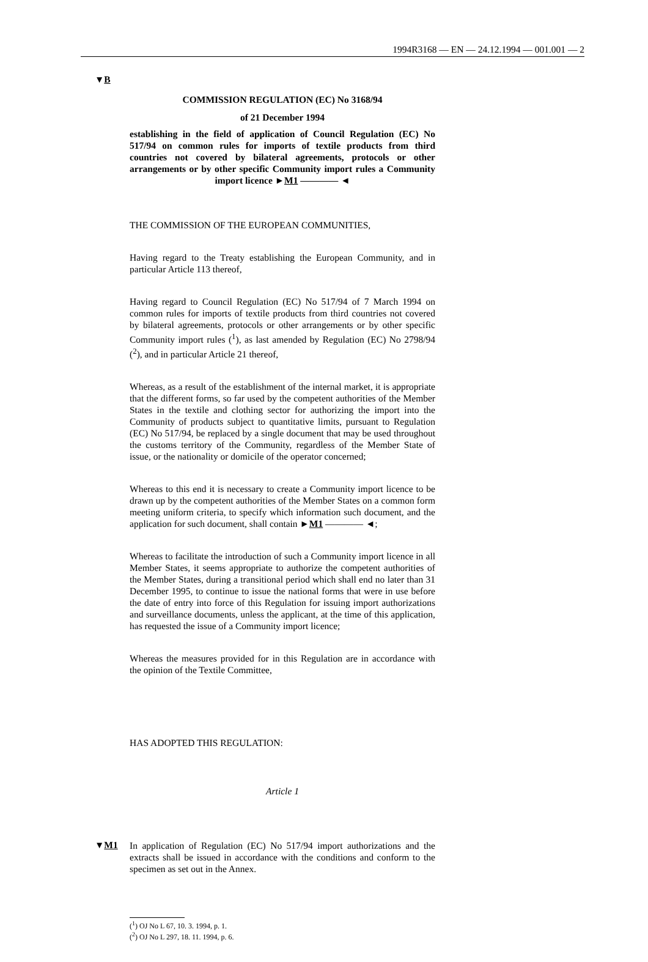1994R3168 — EN — 24.12.1994 — 001.001 — 2
▼B
COMMISSION REGULATION (EC) No 3168/94
of 21 December 1994
establishing in the field of application of Council Regulation (EC) No 517/94 on common rules for imports of textile products from third countries not covered by bilateral agreements, protocols or other arrangements or by other specific Community import rules a Community import licence ►M1 ———— ◄
THE COMMISSION OF THE EUROPEAN COMMUNITIES,
Having regard to the Treaty establishing the European Community, and in particular Article 113 thereof,
Having regard to Council Regulation (EC) No 517/94 of 7 March 1994 on common rules for imports of textile products from third countries not covered by bilateral agreements, protocols or other arrangements or by other specific Community import rules (<sup>1</sup>), as last amended by Regulation (EC) No 2798/94 (<sup>2</sup>), and in particular Article 21 thereof,
Whereas, as a result of the establishment of the internal market, it is appropriate that the different forms, so far used by the competent authorities of the Member States in the textile and clothing sector for authorizing the import into the Community of products subject to quantitative limits, pursuant to Regulation (EC) No 517/94, be replaced by a single document that may be used throughout the customs territory of the Community, regardless of the Member State of issue, or the nationality or domicile of the operator concerned;
Whereas to this end it is necessary to create a Community import licence to be drawn up by the competent authorities of the Member States on a common form meeting uniform criteria, to specify which information such document, and the application for such document, shall contain ►M1 ———— ◄;
Whereas to facilitate the introduction of such a Community import licence in all Member States, it seems appropriate to authorize the competent authorities of the Member States, during a transitional period which shall end no later than 31 December 1995, to continue to issue the national forms that were in use before the date of entry into force of this Regulation for issuing import authorizations and surveillance documents, unless the applicant, at the time of this application, has requested the issue of a Community import licence;
Whereas the measures provided for in this Regulation are in accordance with the opinion of the Textile Committee,
HAS ADOPTED THIS REGULATION:
Article 1
▼M1
In application of Regulation (EC) No 517/94 import authorizations and the extracts shall be issued in accordance with the conditions and conform to the specimen as set out in the Annex.
(<sup>1</sup>) OJ No L 67, 10. 3. 1994, p. 1.
(<sup>2</sup>) OJ No L 297, 18. 11. 1994, p. 6.